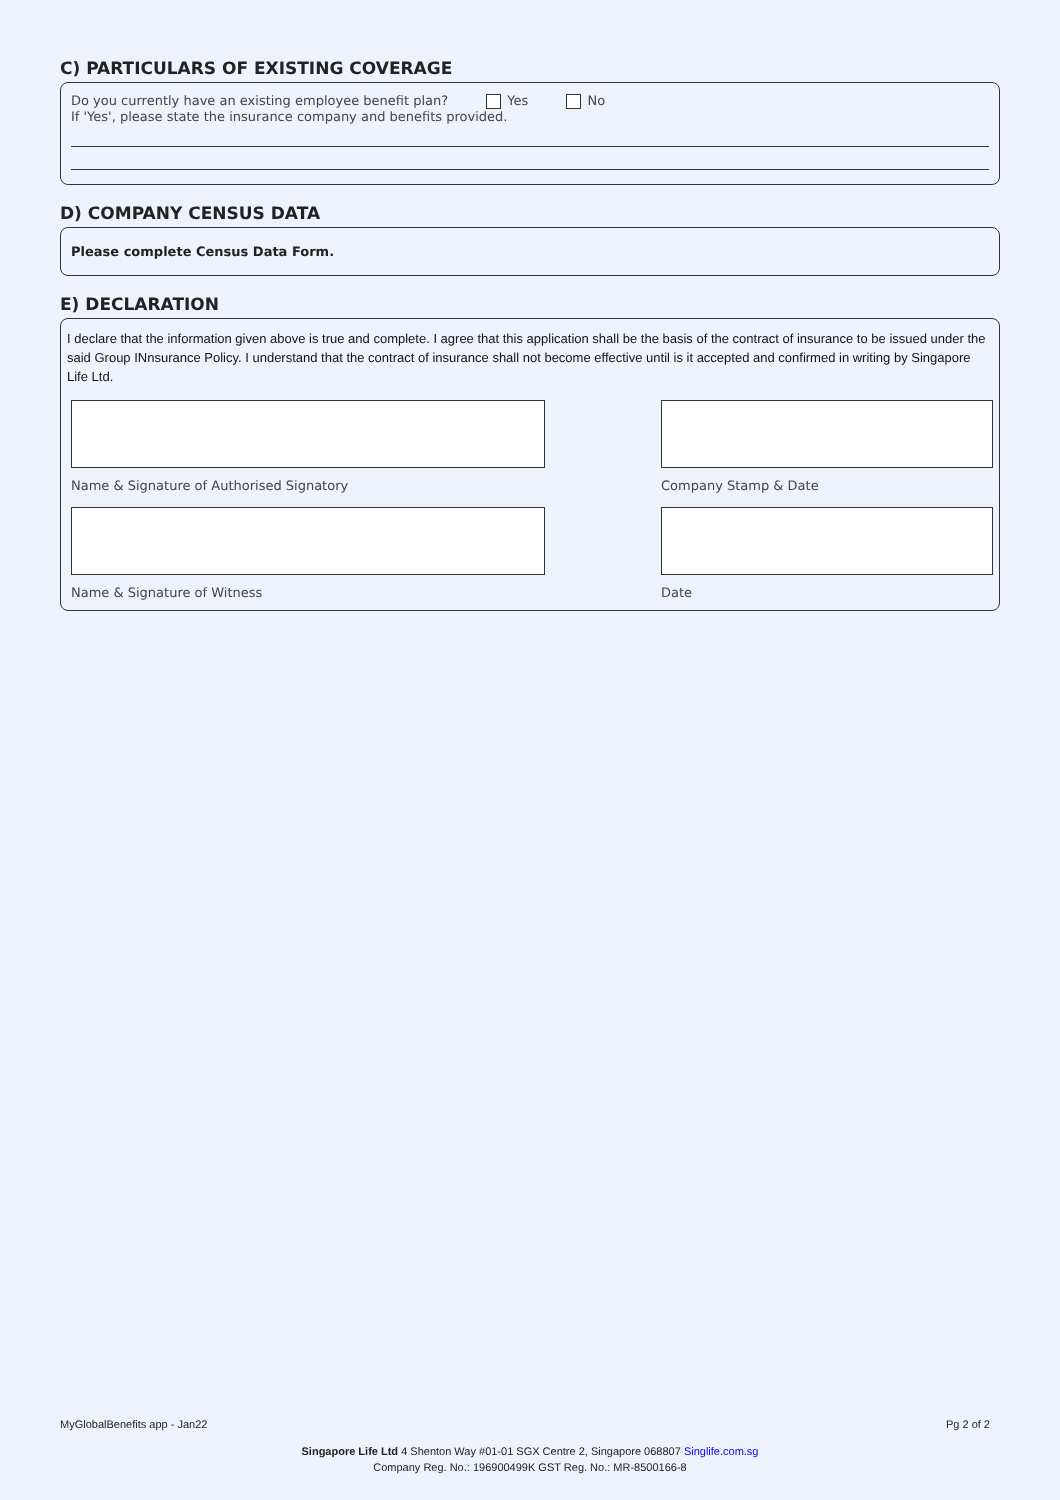C) PARTICULARS OF EXISTING COVERAGE
Do you currently have an existing employee benefit plan? Yes No
If 'Yes', please state the insurance company and benefits provided.
D) COMPANY CENSUS DATA
Please complete Census Data Form.
E) DECLARATION
I declare that the information given above is true and complete. I agree that this application shall be the basis of the contract of insurance to be issued under the said Group INnsurance Policy. I understand that the contract of insurance shall not become effective until is it accepted and confirmed in writing by Singapore Life Ltd.
Name & Signature of Authorised Signatory
Company Stamp & Date
Name & Signature of Witness Date
MyGlobalBenefits app - Jan22 Pg 2 of 2
Singapore Life Ltd 4 Shenton Way #01-01 SGX Centre 2, Singapore 068807 Singlife.com.sg
Company Reg. No.: 196900499K GST Reg. No.: MR-8500166-8